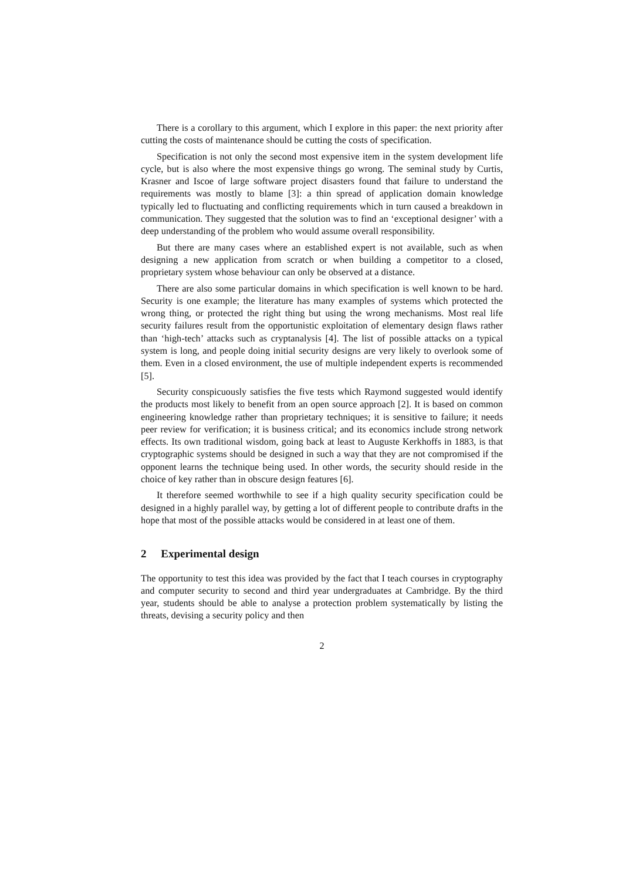There is a corollary to this argument, which I explore in this paper: the next priority after cutting the costs of maintenance should be cutting the costs of specification.
Specification is not only the second most expensive item in the system development life cycle, but is also where the most expensive things go wrong. The seminal study by Curtis, Krasner and Iscoe of large software project disasters found that failure to understand the requirements was mostly to blame [3]: a thin spread of application domain knowledge typically led to fluctuating and conflicting requirements which in turn caused a breakdown in communication. They suggested that the solution was to find an ‘exceptional designer’ with a deep understanding of the problem who would assume overall responsibility.
But there are many cases where an established expert is not available, such as when designing a new application from scratch or when building a competitor to a closed, proprietary system whose behaviour can only be observed at a distance.
There are also some particular domains in which specification is well known to be hard. Security is one example; the literature has many examples of systems which protected the wrong thing, or protected the right thing but using the wrong mechanisms. Most real life security failures result from the opportunistic exploitation of elementary design flaws rather than ‘high-tech’ attacks such as cryptanalysis [4]. The list of possible attacks on a typical system is long, and people doing initial security designs are very likely to overlook some of them. Even in a closed environment, the use of multiple independent experts is recommended [5].
Security conspicuously satisfies the five tests which Raymond suggested would identify the products most likely to benefit from an open source approach [2]. It is based on common engineering knowledge rather than proprietary techniques; it is sensitive to failure; it needs peer review for verification; it is business critical; and its economics include strong network effects. Its own traditional wisdom, going back at least to Auguste Kerkhoffs in 1883, is that cryptographic systems should be designed in such a way that they are not compromised if the opponent learns the technique being used. In other words, the security should reside in the choice of key rather than in obscure design features [6].
It therefore seemed worthwhile to see if a high quality security specification could be designed in a highly parallel way, by getting a lot of different people to contribute drafts in the hope that most of the possible attacks would be considered in at least one of them.
2 Experimental design
The opportunity to test this idea was provided by the fact that I teach courses in cryptography and computer security to second and third year undergraduates at Cambridge. By the third year, students should be able to analyse a protection problem systematically by listing the threats, devising a security policy and then
2